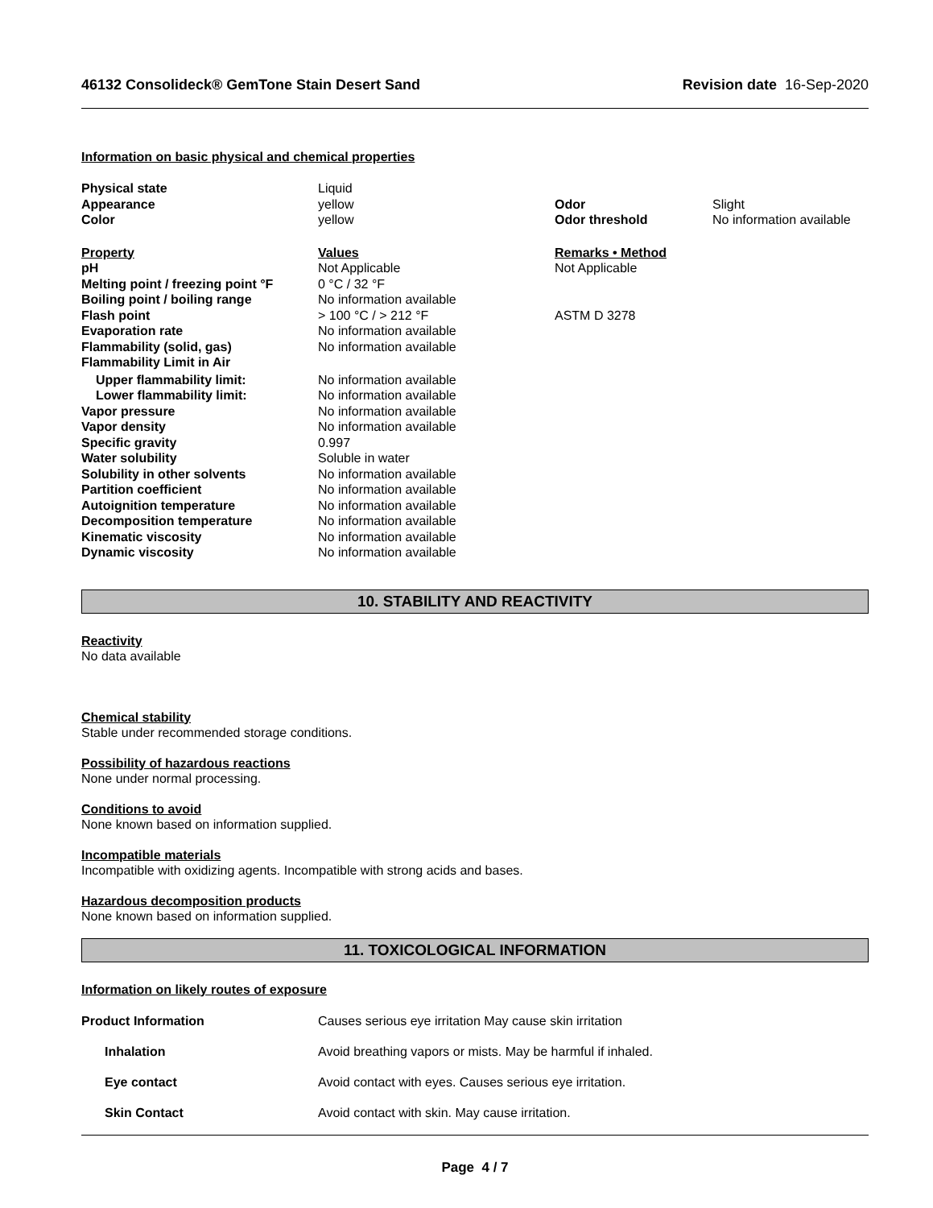46132 Consolideck® GemTone Stain Desert Sand Revision date 16-Sep-2020
Information on basic physical and chemical properties
| Physical state | Liquid | | |
| Appearance | yellow | Odor | Slight |
| Color | yellow | Odor threshold | No information available |
| Property | Values | Remarks • Method | |
| pH | Not Applicable | Not Applicable | |
| Melting point / freezing point °F | 0 °C / 32 °F | | |
| Boiling point / boiling range | No information available | | |
| Flash point | > 100 °C / > 212 °F | ASTM D 3278 | |
| Evaporation rate | No information available | | |
| Flammability (solid, gas) | No information available | | |
| Flammability Limit in Air | | | |
| Upper flammability limit: | No information available | | |
| Lower flammability limit: | No information available | | |
| Vapor pressure | No information available | | |
| Vapor density | No information available | | |
| Specific gravity | 0.997 | | |
| Water solubility | Soluble in water | | |
| Solubility in other solvents | No information available | | |
| Partition coefficient | No information available | | |
| Autoignition temperature | No information available | | |
| Decomposition temperature | No information available | | |
| Kinematic viscosity | No information available | | |
| Dynamic viscosity | No information available | | |
10. STABILITY AND REACTIVITY
Reactivity
No data available
Chemical stability
Stable under recommended storage conditions.
Possibility of hazardous reactions
None under normal processing.
Conditions to avoid
None known based on information supplied.
Incompatible materials
Incompatible with oxidizing agents. Incompatible with strong acids and bases.
Hazardous decomposition products
None known based on information supplied.
11. TOXICOLOGICAL INFORMATION
Information on likely routes of exposure
| Product Information | Causes serious eye irritation May cause skin irritation |
| Inhalation | Avoid breathing vapors or mists. May be harmful if inhaled. |
| Eye contact | Avoid contact with eyes. Causes serious eye irritation. |
| Skin Contact | Avoid contact with skin. May cause irritation. |
Page 4 / 7